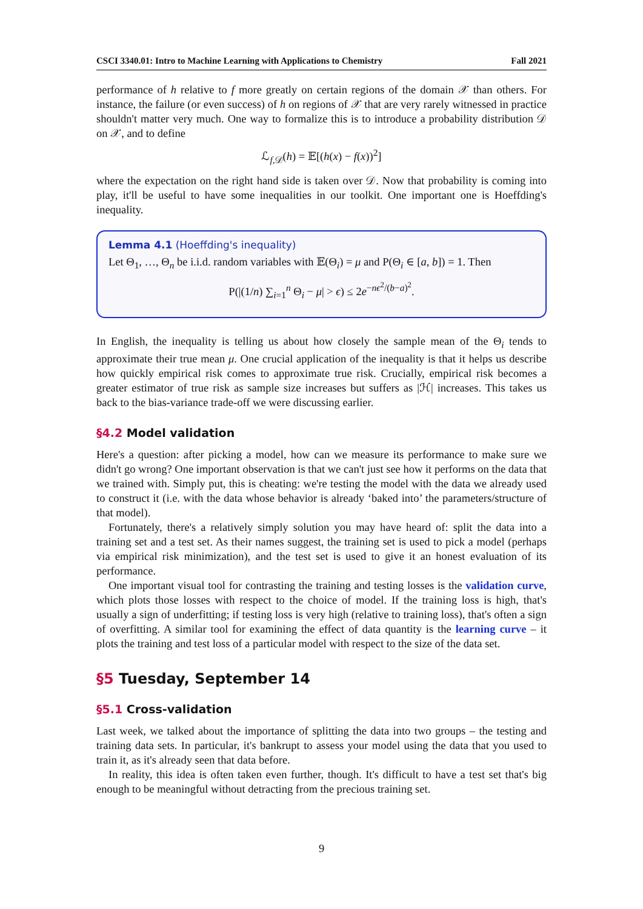CSCI 3340.01: Intro to Machine Learning with Applications to Chemistry Fall 2021
performance of h relative to f more greatly on certain regions of the domain 𝒳 than others. For instance, the failure (or even success) of h on regions of 𝒳 that are very rarely witnessed in practice shouldn't matter very much. One way to formalize this is to introduce a probability distribution 𝒟 on 𝒳, and to define
ℒ<sub>f,𝒟</sub>(h) = 𝔼[(h(x) − f(x))<sup>2</sup>]
where the expectation on the right hand side is taken over 𝒟. Now that probability is coming into play, it'll be useful to have some inequalities in our toolkit. One important one is Hoeffding's inequality.
Lemma 4.1 (Hoeffding's inequality)
Let Θ<sub>1</sub>, …, Θ<sub>n</sub> be i.i.d. random variables with 𝔼(Θ<sub>i</sub>) = μ and P(Θ<sub>i</sub> ∈ [a, b]) = 1. Then
P(|(1/n) ∑<sub>i=1</sub><sup>n</sup> Θ<sub>i</sub> − μ| > ϵ) ≤ 2e<sup>−nϵ<sup>2</sup>/(b−a)<sup>2</sup></sup>.
In English, the inequality is telling us about how closely the sample mean of the Θ<sub>i</sub> tends to approximate their true mean μ. One crucial application of the inequality is that it helps us describe how quickly empirical risk comes to approximate true risk. Crucially, empirical risk becomes a greater estimator of true risk as sample size increases but suffers as |ℋ| increases. This takes us back to the bias-variance trade-off we were discussing earlier.
§4.2 Model validation
Here's a question: after picking a model, how can we measure its performance to make sure we didn't go wrong? One important observation is that we can't just see how it performs on the data that we trained with. Simply put, this is cheating: we're testing the model with the data we already used to construct it (i.e. with the data whose behavior is already ‘baked into’ the parameters/structure of that model).
Fortunately, there's a relatively simply solution you may have heard of: split the data into a training set and a test set. As their names suggest, the training set is used to pick a model (perhaps via empirical risk minimization), and the test set is used to give it an honest evaluation of its performance.
One important visual tool for contrasting the training and testing losses is the validation curve, which plots those losses with respect to the choice of model. If the training loss is high, that's usually a sign of underfitting; if testing loss is very high (relative to training loss), that's often a sign of overfitting. A similar tool for examining the effect of data quantity is the learning curve – it plots the training and test loss of a particular model with respect to the size of the data set.
§5 Tuesday, September 14
§5.1 Cross-validation
Last week, we talked about the importance of splitting the data into two groups – the testing and training data sets. In particular, it's bankrupt to assess your model using the data that you used to train it, as it's already seen that data before.
In reality, this idea is often taken even further, though. It's difficult to have a test set that's big enough to be meaningful without detracting from the precious training set.
9